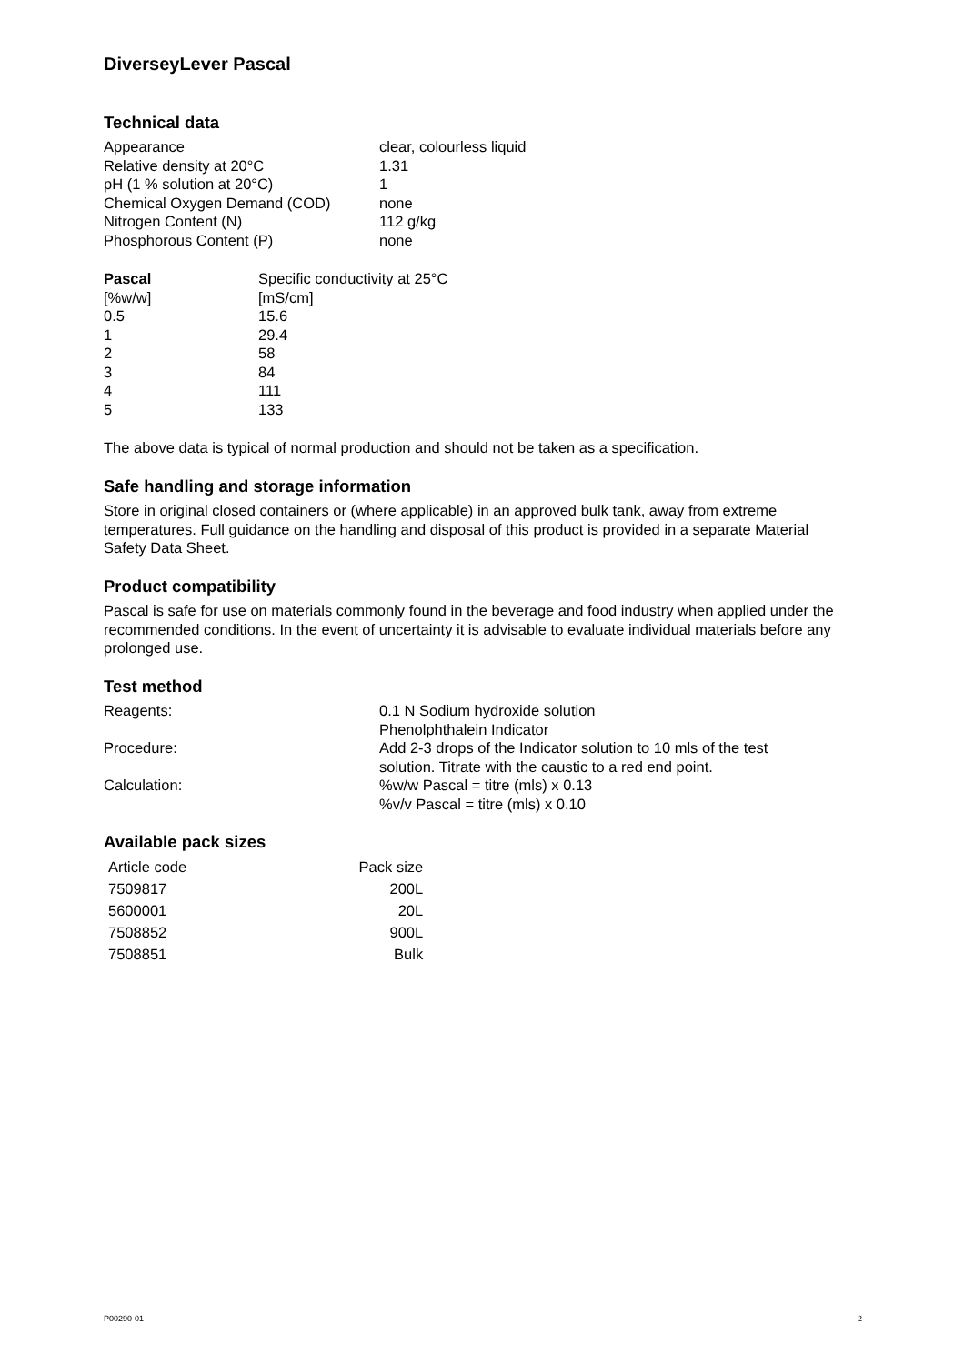DiverseyLever Pascal
Technical data
| Appearance | clear, colourless liquid |
| Relative density at 20°C | 1.31 |
| pH (1 % solution at 20°C) | 1 |
| Chemical Oxygen Demand (COD) | none |
| Nitrogen Content (N) | 112 g/kg |
| Phosphorous Content (P) | none |
| Pascal | Specific conductivity at 25°C |
| --- | --- |
| [%w/w] | [mS/cm] |
| 0.5 | 15.6 |
| 1 | 29.4 |
| 2 | 58 |
| 3 | 84 |
| 4 | 111 |
| 5 | 133 |
The above data is typical of normal production and should not be taken as a specification.
Safe handling and storage information
Store in original closed containers or (where applicable) in an approved bulk tank, away from extreme temperatures. Full guidance on the handling and disposal of this product is provided in a separate Material Safety Data Sheet.
Product compatibility
Pascal is safe for use on materials commonly found in the beverage and food industry when applied under the recommended conditions. In the event of uncertainty it is advisable to evaluate individual materials before any prolonged use.
Test method
| Reagents: | 0.1 N Sodium hydroxide solution Phenolphthalein Indicator |
| Procedure: | Add 2-3 drops of the Indicator solution to 10 mls of the test solution. Titrate with the caustic to a red end point. |
| Calculation: | %w/w Pascal = titre (mls) x 0.13 %v/v Pascal = titre (mls) x 0.10 |
Available pack sizes
| Article code | Pack size |
| --- | --- |
| 7509817 | 200L |
| 5600001 | 20L |
| 7508852 | 900L |
| 7508851 | Bulk |
P00290-01 2